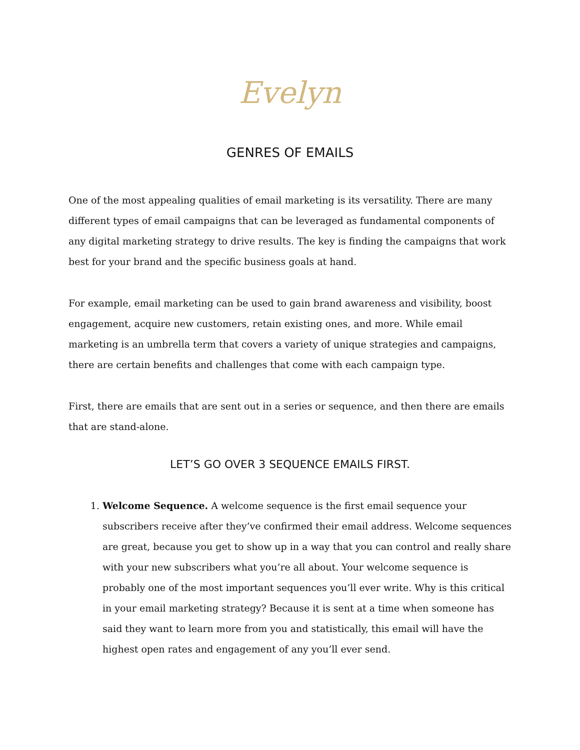Evelyn
GENRES OF EMAILS
One of the most appealing qualities of email marketing is its versatility. There are many different types of email campaigns that can be leveraged as fundamental components of any digital marketing strategy to drive results. The key is finding the campaigns that work best for your brand and the specific business goals at hand.
For example, email marketing can be used to gain brand awareness and visibility, boost engagement, acquire new customers, retain existing ones, and more. While email marketing is an umbrella term that covers a variety of unique strategies and campaigns, there are certain benefits and challenges that come with each campaign type.
First, there are emails that are sent out in a series or sequence, and then there are emails that are stand-alone.
LET’S GO OVER 3 SEQUENCE EMAILS FIRST.
1. Welcome Sequence. A welcome sequence is the first email sequence your subscribers receive after they’ve confirmed their email address. Welcome sequences are great, because you get to show up in a way that you can control and really share with your new subscribers what you’re all about. Your welcome sequence is probably one of the most important sequences you’ll ever write. Why is this critical in your email marketing strategy? Because it is sent at a time when someone has said they want to learn more from you and statistically, this email will have the highest open rates and engagement of any you’ll ever send.